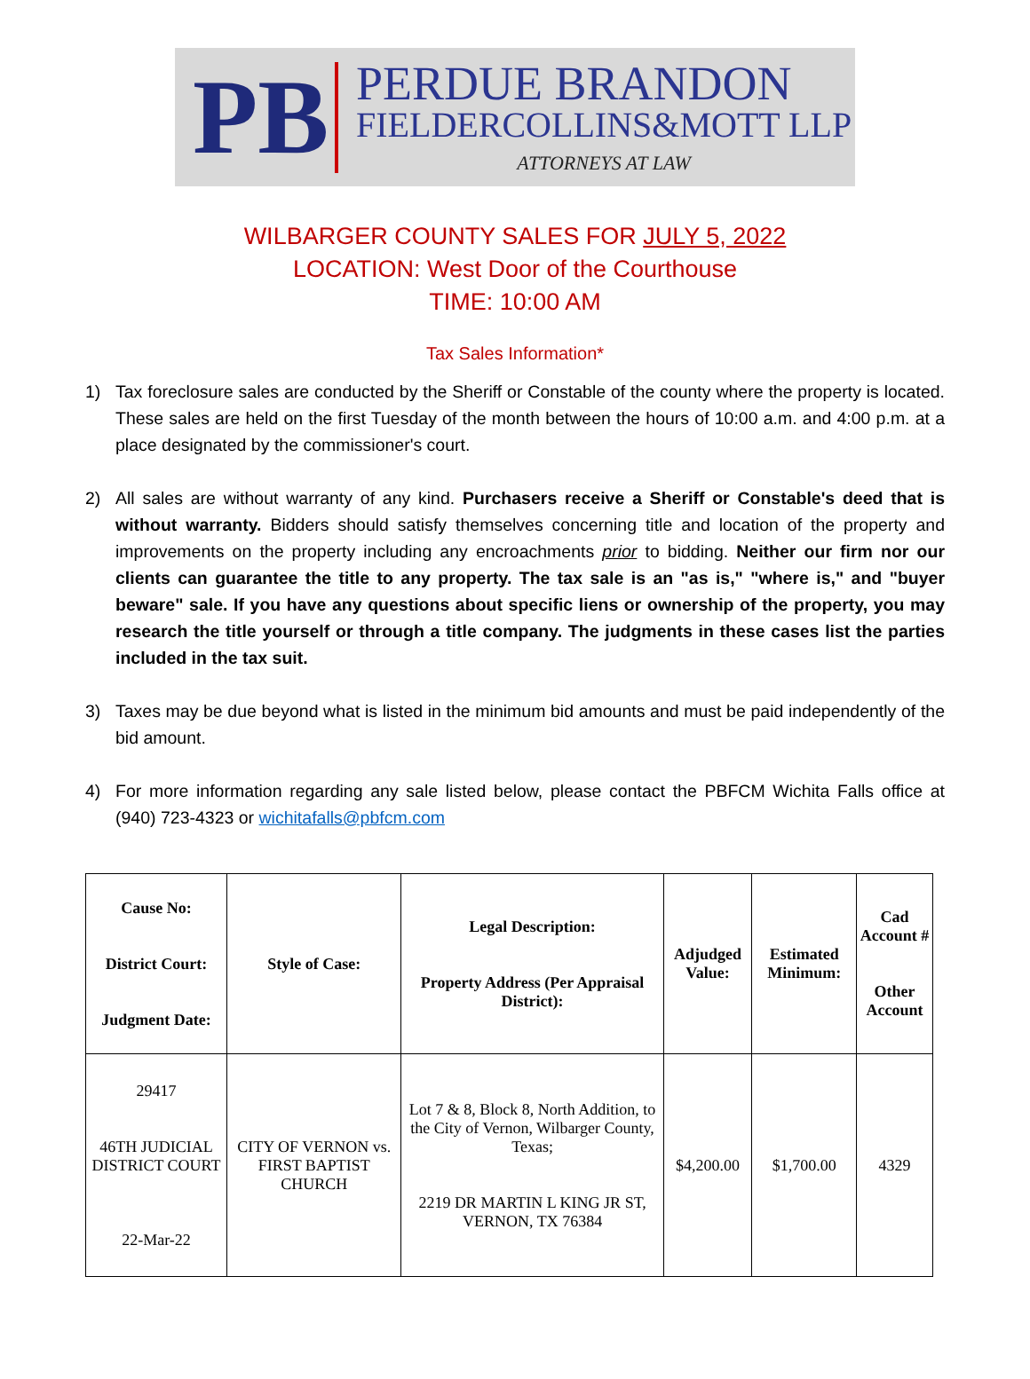PB
PERDUE BRANDON
FIELDERCOLLINS&MOTT LLP
ATTORNEYS AT LAW
WILBARGER COUNTY SALES FOR JULY 5, 2022
LOCATION: West Door of the Courthouse
TIME: 10:00 AM
Tax Sales Information*
1) Tax foreclosure sales are conducted by the Sheriff or Constable of the county where the property is located. These sales are held on the first Tuesday of the month between the hours of 10:00 a.m. and 4:00 p.m. at a place designated by the commissioner's court.
2) All sales are without warranty of any kind. Purchasers receive a Sheriff or Constable's deed that is without warranty. Bidders should satisfy themselves concerning title and location of the property and improvements on the property including any encroachments prior to bidding. Neither our firm nor our clients can guarantee the title to any property. The tax sale is an "as is," "where is," and "buyer beware" sale. If you have any questions about specific liens or ownership of the property, you may research the title yourself or through a title company. The judgments in these cases list the parties included in the tax suit.
3) Taxes may be due beyond what is listed in the minimum bid amounts and must be paid independently of the bid amount.
4) For more information regarding any sale listed below, please contact the PBFCM Wichita Falls office at (940) 723-4323 or wichitafalls@pbfcm.com
| Cause No: District Court: Judgment Date: | Style of Case: | Legal Description: Property Address (Per Appraisal District): | Adjudged Value: | Estimated Minimum: | Cad Account # Other Account |
| --- | --- | --- | --- | --- | --- |
| 29417 46TH JUDICIAL DISTRICT COURT 22-Mar-22 | CITY OF VERNON vs. FIRST BAPTIST CHURCH | Lot 7 & 8, Block 8, North Addition, to the City of Vernon, Wilbarger County, Texas; 2219 DR MARTIN L KING JR ST, VERNON, TX 76384 | $4,200.00 | $1,700.00 | 4329 |